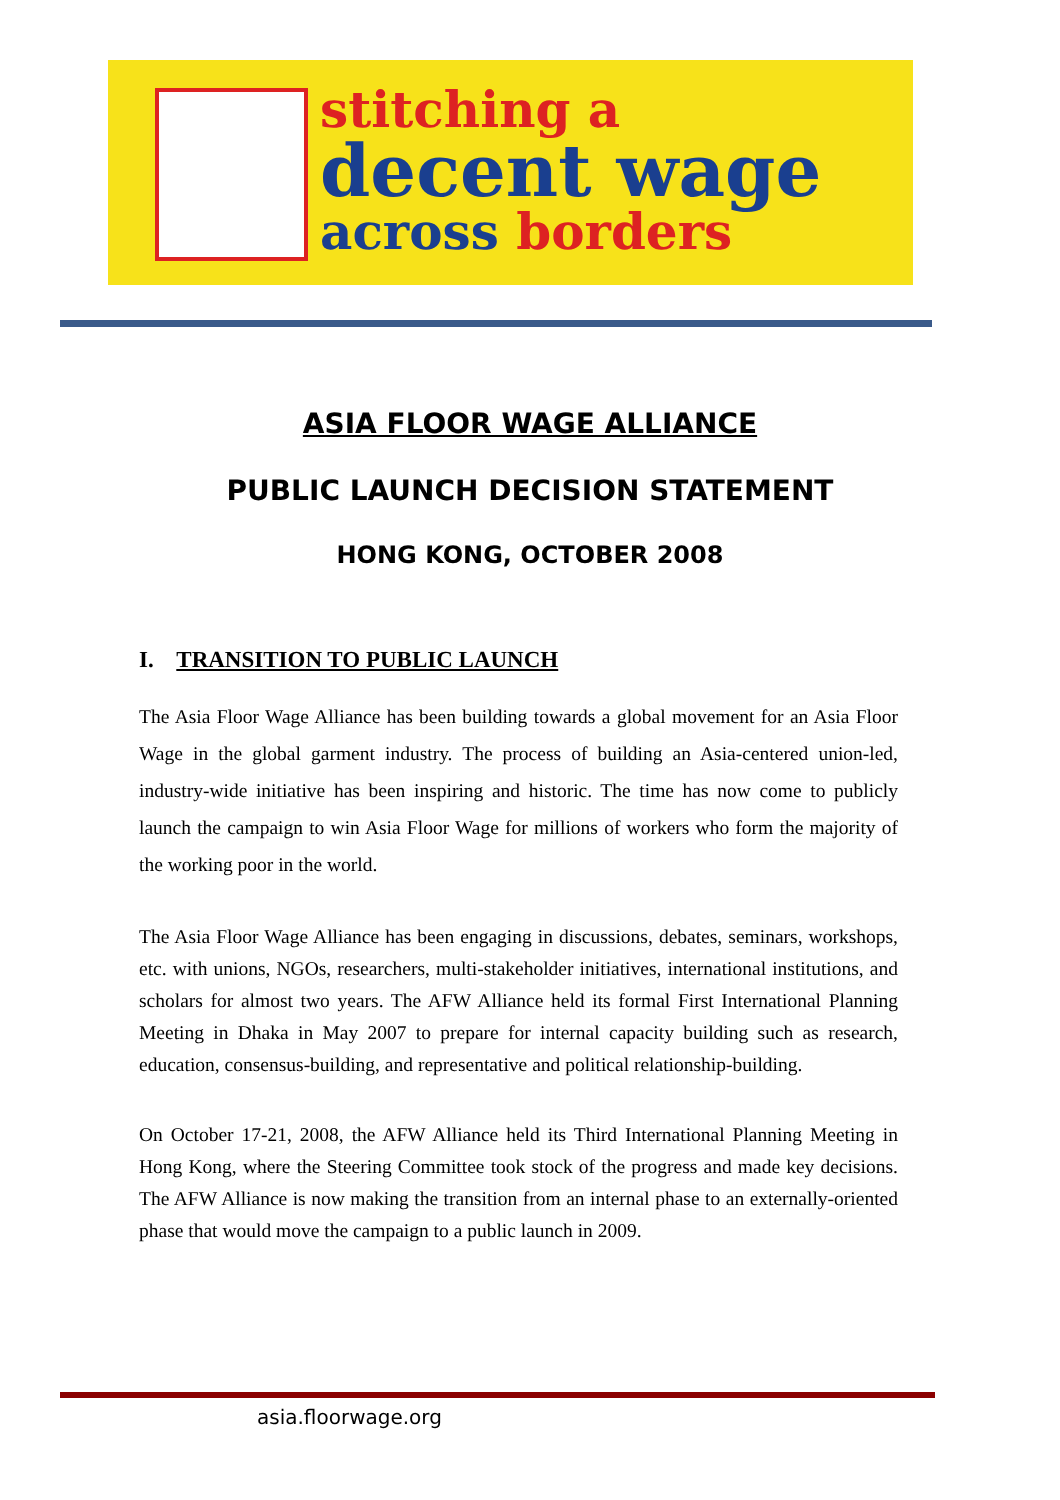stitching a
decent wage
across borders
ASIA FLOOR WAGE ALLIANCE
PUBLIC LAUNCH DECISION STATEMENT
HONG KONG, OCTOBER 2008
I. TRANSITION TO PUBLIC LAUNCH
The Asia Floor Wage Alliance has been building towards a global movement for an Asia Floor Wage in the global garment industry. The process of building an Asia-centered union-led, industry-wide initiative has been inspiring and historic. The time has now come to publicly launch the campaign to win Asia Floor Wage for millions of workers who form the majority of the working poor in the world.
The Asia Floor Wage Alliance has been engaging in discussions, debates, seminars, workshops, etc. with unions, NGOs, researchers, multi-stakeholder initiatives, international institutions, and scholars for almost two years. The AFW Alliance held its formal First International Planning Meeting in Dhaka in May 2007 to prepare for internal capacity building such as research, education, consensus-building, and representative and political relationship-building.
On October 17-21, 2008, the AFW Alliance held its Third International Planning Meeting in Hong Kong, where the Steering Committee took stock of the progress and made key decisions. The AFW Alliance is now making the transition from an internal phase to an externally-oriented phase that would move the campaign to a public launch in 2009.
asia.floorwage.org